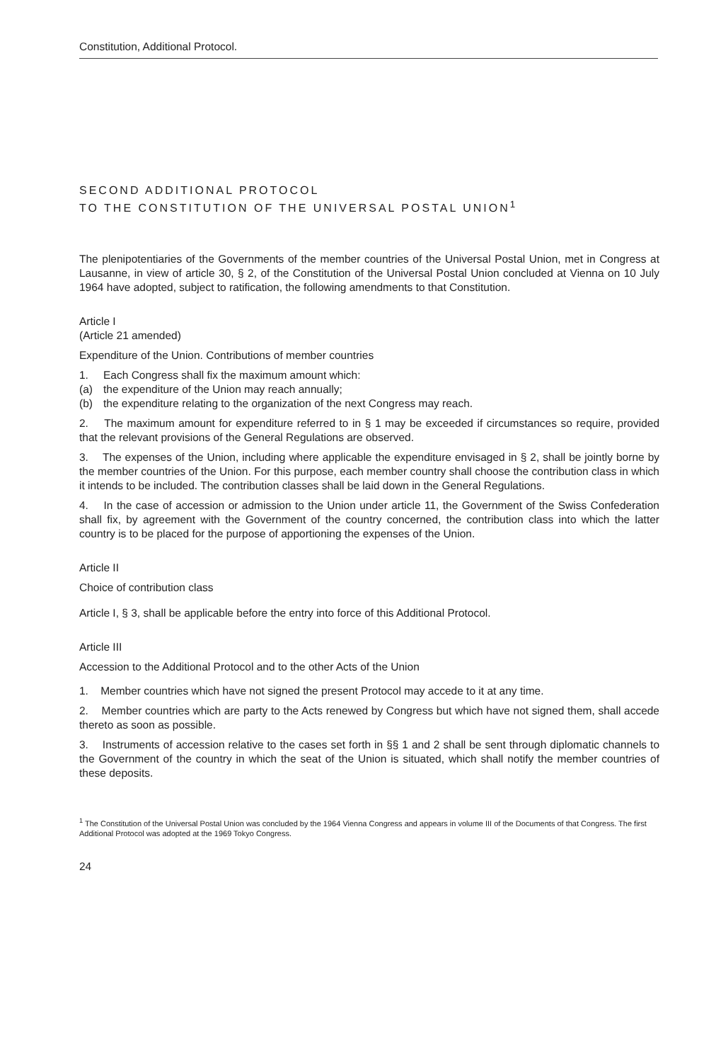Constitution, Additional Protocol.
SECOND ADDITIONAL PROTOCOL
TO THE CONSTITUTION OF THE UNIVERSAL POSTAL UNION<sup>1</sup>
The plenipotentiaries of the Governments of the member countries of the Universal Postal Union, met in Congress at Lausanne, in view of article 30, § 2, of the Constitution of the Universal Postal Union concluded at Vienna on 10 July 1964 have adopted, subject to ratification, the following amendments to that Constitution.
Article I
(Article 21 amended)
Expenditure of the Union. Contributions of member countries
1. Each Congress shall fix the maximum amount which:
(a) the expenditure of the Union may reach annually;
(b) the expenditure relating to the organization of the next Congress may reach.
2. The maximum amount for expenditure referred to in § 1 may be exceeded if circumstances so require, provided that the relevant provisions of the General Regulations are observed.
3. The expenses of the Union, including where applicable the expenditure envisaged in § 2, shall be jointly borne by the member countries of the Union. For this purpose, each member country shall choose the contribution class in which it intends to be included. The contribution classes shall be laid down in the General Regulations.
4. In the case of accession or admission to the Union under article 11, the Government of the Swiss Confederation shall fix, by agreement with the Government of the country concerned, the contribution class into which the latter country is to be placed for the purpose of apportioning the expenses of the Union.
Article II
Choice of contribution class
Article I, § 3, shall be applicable before the entry into force of this Additional Protocol.
Article III
Accession to the Additional Protocol and to the other Acts of the Union
1. Member countries which have not signed the present Protocol may accede to it at any time.
2. Member countries which are party to the Acts renewed by Congress but which have not signed them, shall accede thereto as soon as possible.
3. Instruments of accession relative to the cases set forth in §§ 1 and 2 shall be sent through diplomatic channels to the Government of the country in which the seat of the Union is situated, which shall notify the member countries of these deposits.
<sup>1</sup> The Constitution of the Universal Postal Union was concluded by the 1964 Vienna Congress and appears in volume III of the Documents of that Congress. The first Additional Protocol was adopted at the 1969 Tokyo Congress.
24